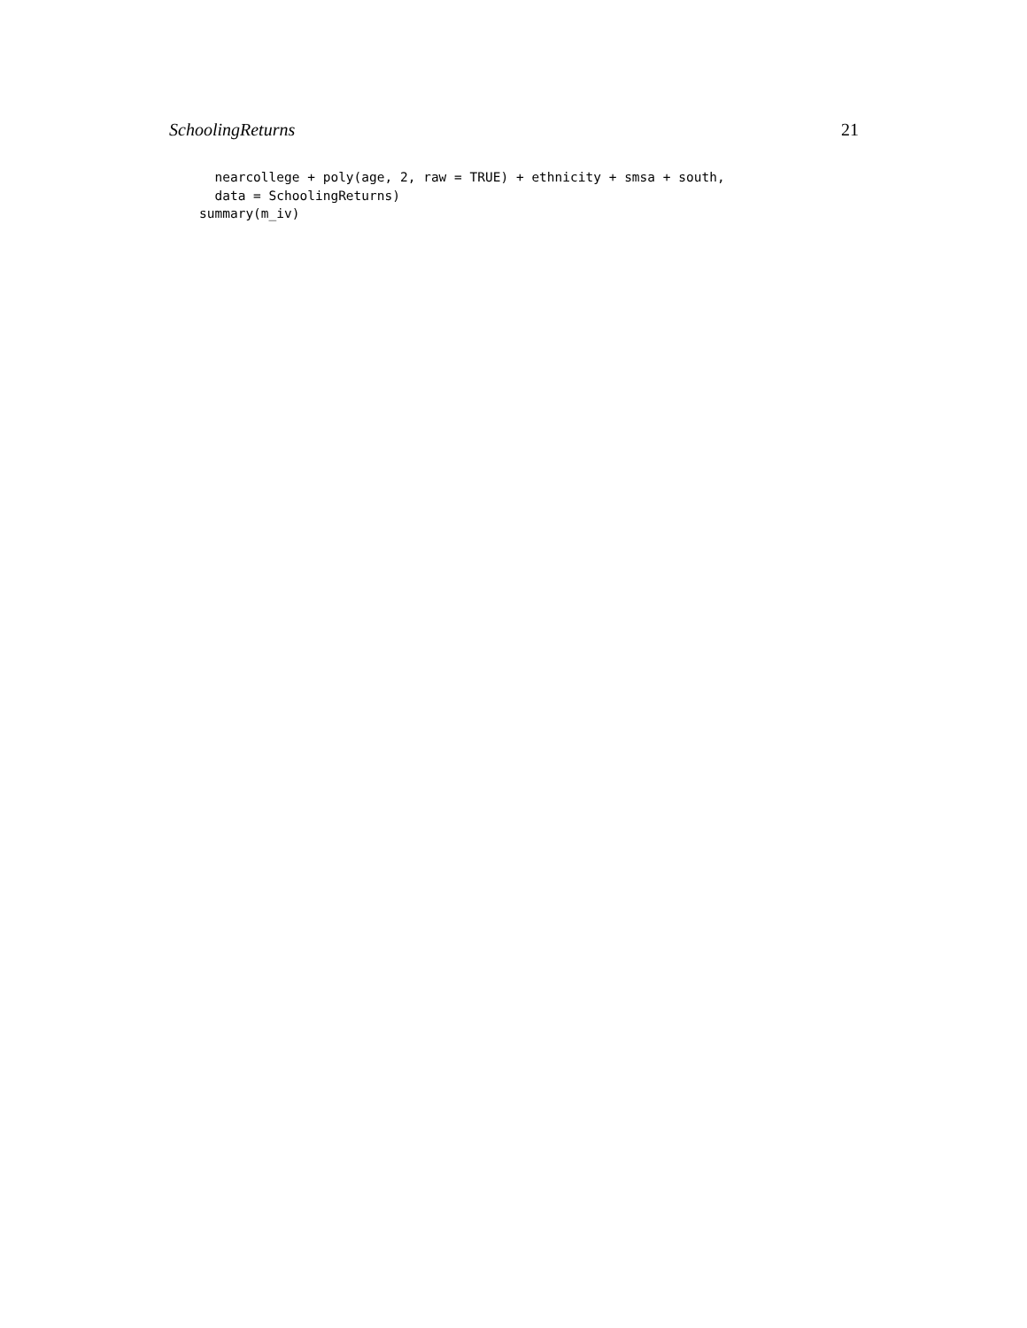SchoolingReturns 21
  nearcollege + poly(age, 2, raw = TRUE) + ethnicity + smsa + south,
  data = SchoolingReturns)
summary(m_iv)